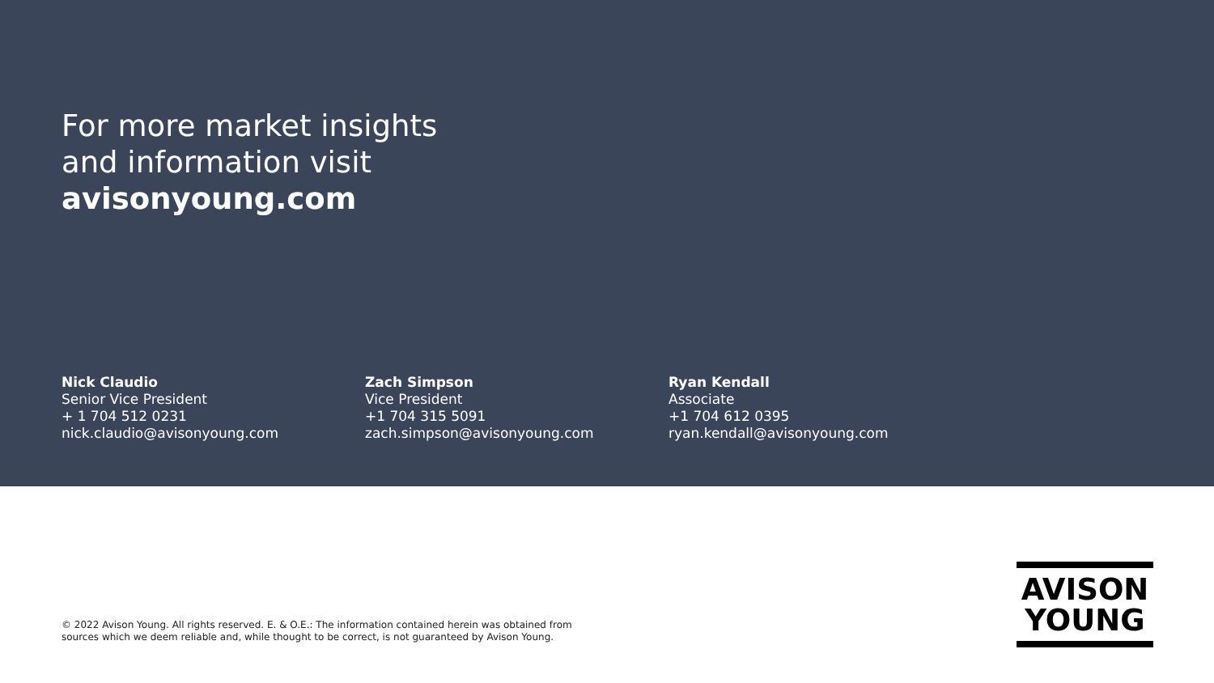For more market insights
and information visit
avisonyoung.com
Nick Claudio
Senior Vice President
+ 1 704 512 0231
nick.claudio@avisonyoung.com
Zach Simpson
Vice President
+1 704 315 5091
zach.simpson@avisonyoung.com
Ryan Kendall
Associate
+1 704 612 0395
ryan.kendall@avisonyoung.com
© 2022 Avison Young. All rights reserved. E. & O.E.: The information contained herein was obtained from
sources which we deem reliable and, while thought to be correct, is not guaranteed by Avison Young.
AVISON
YOUNG